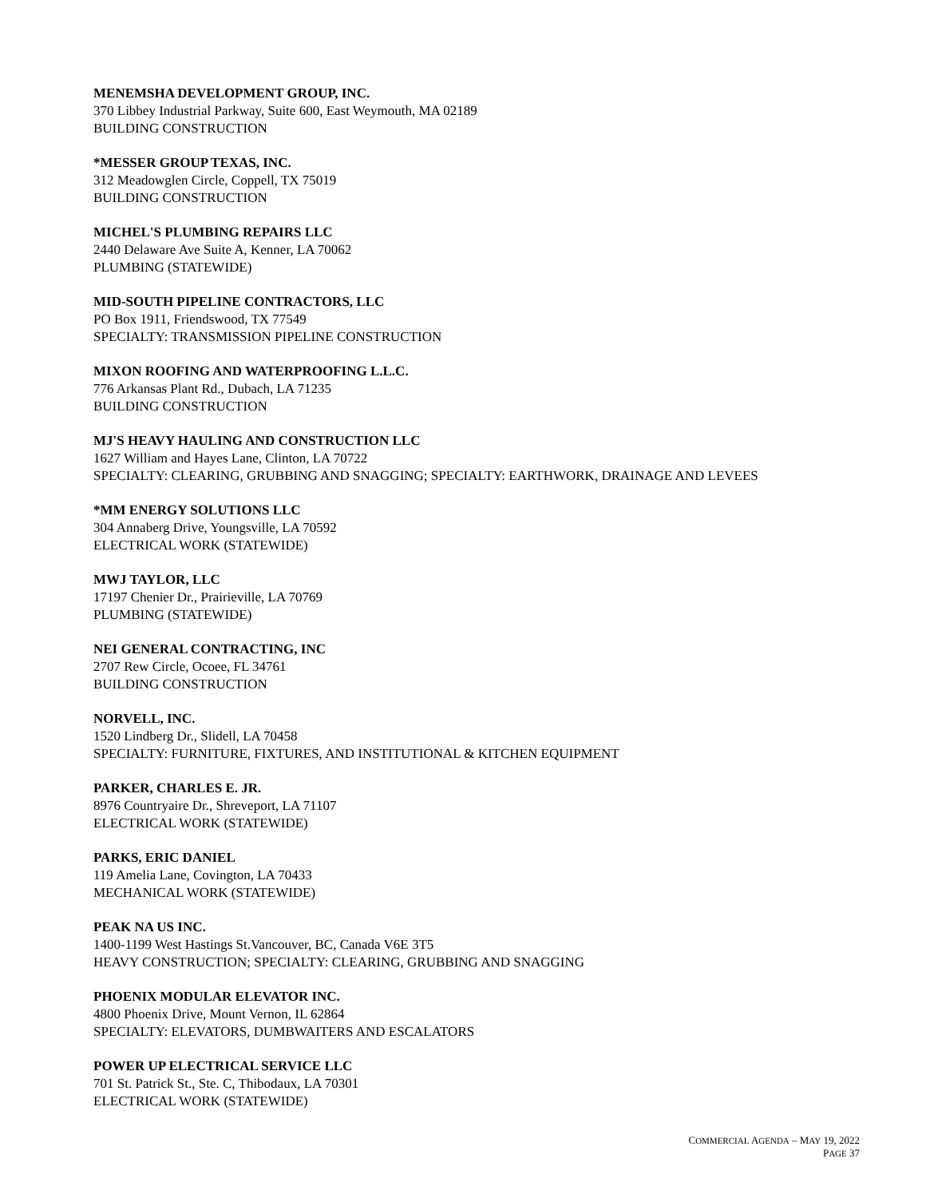MENEMSHA DEVELOPMENT GROUP, INC.
370 Libbey Industrial Parkway, Suite 600, East Weymouth, MA 02189
BUILDING CONSTRUCTION
*MESSER GROUP TEXAS, INC.
312 Meadowglen Circle, Coppell, TX 75019
BUILDING CONSTRUCTION
MICHEL'S PLUMBING REPAIRS LLC
2440 Delaware Ave Suite A, Kenner, LA 70062
PLUMBING (STATEWIDE)
MID-SOUTH PIPELINE CONTRACTORS, LLC
PO Box 1911, Friendswood, TX 77549
SPECIALTY: TRANSMISSION PIPELINE CONSTRUCTION
MIXON ROOFING AND WATERPROOFING L.L.C.
776 Arkansas Plant Rd., Dubach, LA 71235
BUILDING CONSTRUCTION
MJ'S HEAVY HAULING AND CONSTRUCTION LLC
1627 William and Hayes Lane, Clinton, LA 70722
SPECIALTY: CLEARING, GRUBBING AND SNAGGING; SPECIALTY: EARTHWORK, DRAINAGE AND LEVEES
*MM ENERGY SOLUTIONS LLC
304 Annaberg Drive, Youngsville, LA 70592
ELECTRICAL WORK (STATEWIDE)
MWJ TAYLOR, LLC
17197 Chenier Dr., Prairieville, LA 70769
PLUMBING (STATEWIDE)
NEI GENERAL CONTRACTING, INC
2707 Rew Circle, Ocoee, FL 34761
BUILDING CONSTRUCTION
NORVELL, INC.
1520 Lindberg Dr., Slidell, LA 70458
SPECIALTY: FURNITURE, FIXTURES, AND INSTITUTIONAL & KITCHEN EQUIPMENT
PARKER, CHARLES E. JR.
8976 Countryaire Dr., Shreveport, LA 71107
ELECTRICAL WORK (STATEWIDE)
PARKS, ERIC DANIEL
119 Amelia Lane, Covington, LA 70433
MECHANICAL WORK (STATEWIDE)
PEAK NA US INC.
1400-1199 West Hastings St.Vancouver, BC, Canada V6E 3T5
HEAVY CONSTRUCTION; SPECIALTY: CLEARING, GRUBBING AND SNAGGING
PHOENIX MODULAR ELEVATOR INC.
4800 Phoenix Drive, Mount Vernon, IL 62864
SPECIALTY: ELEVATORS, DUMBWAITERS AND ESCALATORS
POWER UP ELECTRICAL SERVICE LLC
701 St. Patrick St., Ste. C, Thibodaux, LA 70301
ELECTRICAL WORK (STATEWIDE)
COMMERCIAL AGENDA – MAY 19, 2022
PAGE 37